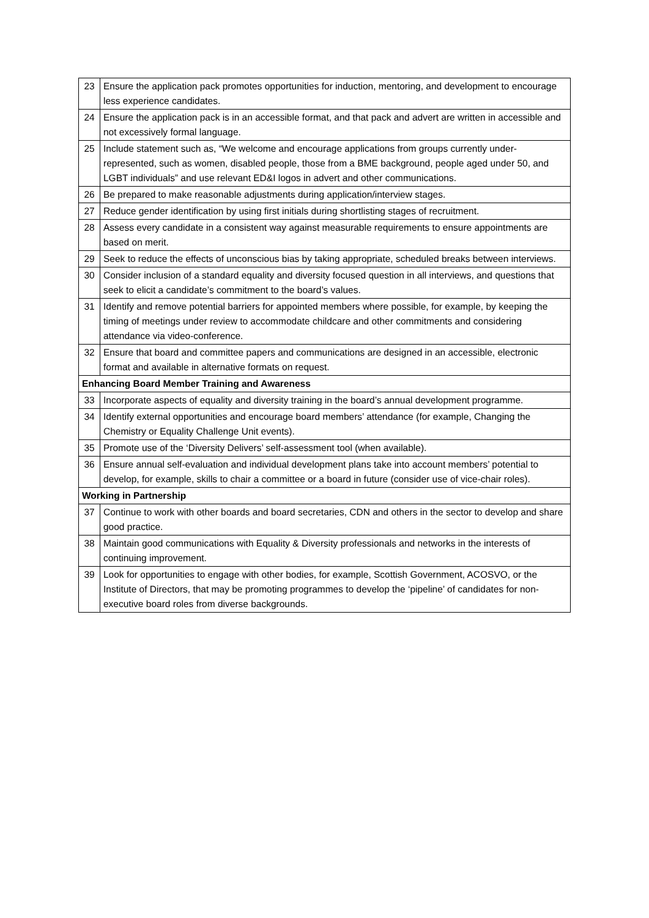| 23 | Ensure the application pack promotes opportunities for induction, mentoring, and development to encourage less experience candidates. |
| 24 | Ensure the application pack is in an accessible format, and that pack and advert are written in accessible and not excessively formal language. |
| 25 | Include statement such as, “We welcome and encourage applications from groups currently under-represented, such as women, disabled people, those from a BME background, people aged under 50, and LGBT individuals” and use relevant ED&I logos in advert and other communications. |
| 26 | Be prepared to make reasonable adjustments during application/interview stages. |
| 27 | Reduce gender identification by using first initials during shortlisting stages of recruitment. |
| 28 | Assess every candidate in a consistent way against measurable requirements to ensure appointments are based on merit. |
| 29 | Seek to reduce the effects of unconscious bias by taking appropriate, scheduled breaks between interviews. |
| 30 | Consider inclusion of a standard equality and diversity focused question in all interviews, and questions that seek to elicit a candidate’s commitment to the board’s values. |
| 31 | Identify and remove potential barriers for appointed members where possible, for example, by keeping the timing of meetings under review to accommodate childcare and other commitments and considering attendance via video-conference. |
| 32 | Ensure that board and committee papers and communications are designed in an accessible, electronic format and available in alternative formats on request. |
| Enhancing Board Member Training and Awareness | |
| 33 | Incorporate aspects of equality and diversity training in the board’s annual development programme. |
| 34 | Identify external opportunities and encourage board members’ attendance (for example, Changing the Chemistry or Equality Challenge Unit events). |
| 35 | Promote use of the ‘Diversity Delivers’ self-assessment tool (when available). |
| 36 | Ensure annual self-evaluation and individual development plans take into account members’ potential to develop, for example, skills to chair a committee or a board in future (consider use of vice-chair roles). |
| Working in Partnership | |
| 37 | Continue to work with other boards and board secretaries, CDN and others in the sector to develop and share good practice. |
| 38 | Maintain good communications with Equality & Diversity professionals and networks in the interests of continuing improvement. |
| 39 | Look for opportunities to engage with other bodies, for example, Scottish Government, ACOSVO, or the Institute of Directors, that may be promoting programmes to develop the ‘pipeline’ of candidates for non-executive board roles from diverse backgrounds. |